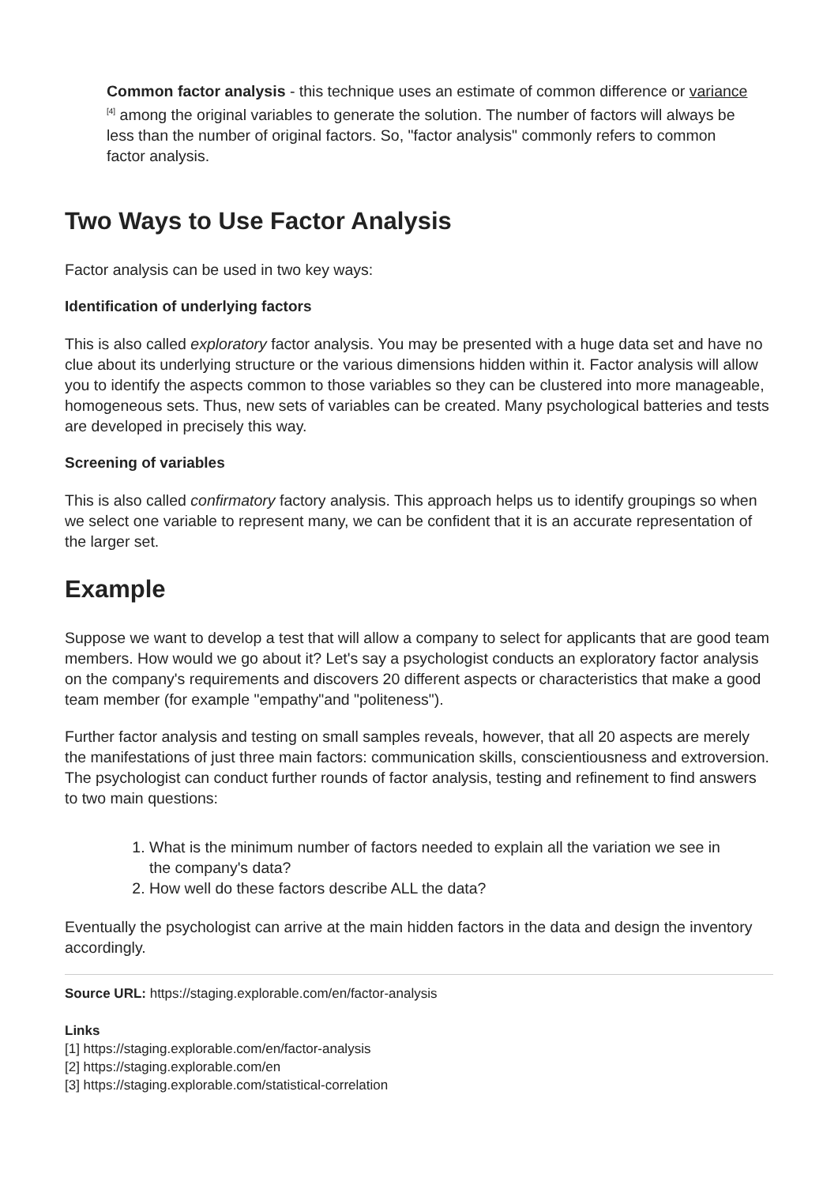Common factor analysis - this technique uses an estimate of common difference or variance <sup>[4]</sup> among the original variables to generate the solution. The number of factors will always be less than the number of original factors. So, "factor analysis" commonly refers to common factor analysis.
Two Ways to Use Factor Analysis
Factor analysis can be used in two key ways:
Identification of underlying factors
This is also called exploratory factor analysis. You may be presented with a huge data set and have no clue about its underlying structure or the various dimensions hidden within it. Factor analysis will allow you to identify the aspects common to those variables so they can be clustered into more manageable, homogeneous sets. Thus, new sets of variables can be created. Many psychological batteries and tests are developed in precisely this way.
Screening of variables
This is also called confirmatory factory analysis. This approach helps us to identify groupings so when we select one variable to represent many, we can be confident that it is an accurate representation of the larger set.
Example
Suppose we want to develop a test that will allow a company to select for applicants that are good team members. How would we go about it? Let's say a psychologist conducts an exploratory factor analysis on the company's requirements and discovers 20 different aspects or characteristics that make a good team member (for example "empathy"and "politeness").
Further factor analysis and testing on small samples reveals, however, that all 20 aspects are merely the manifestations of just three main factors: communication skills, conscientiousness and extroversion. The psychologist can conduct further rounds of factor analysis, testing and refinement to find answers to two main questions:
1. What is the minimum number of factors needed to explain all the variation we see in the company's data?
2. How well do these factors describe ALL the data?
Eventually the psychologist can arrive at the main hidden factors in the data and design the inventory accordingly.
Source URL: https://staging.explorable.com/en/factor-analysis
Links
[1] https://staging.explorable.com/en/factor-analysis
[2] https://staging.explorable.com/en
[3] https://staging.explorable.com/statistical-correlation